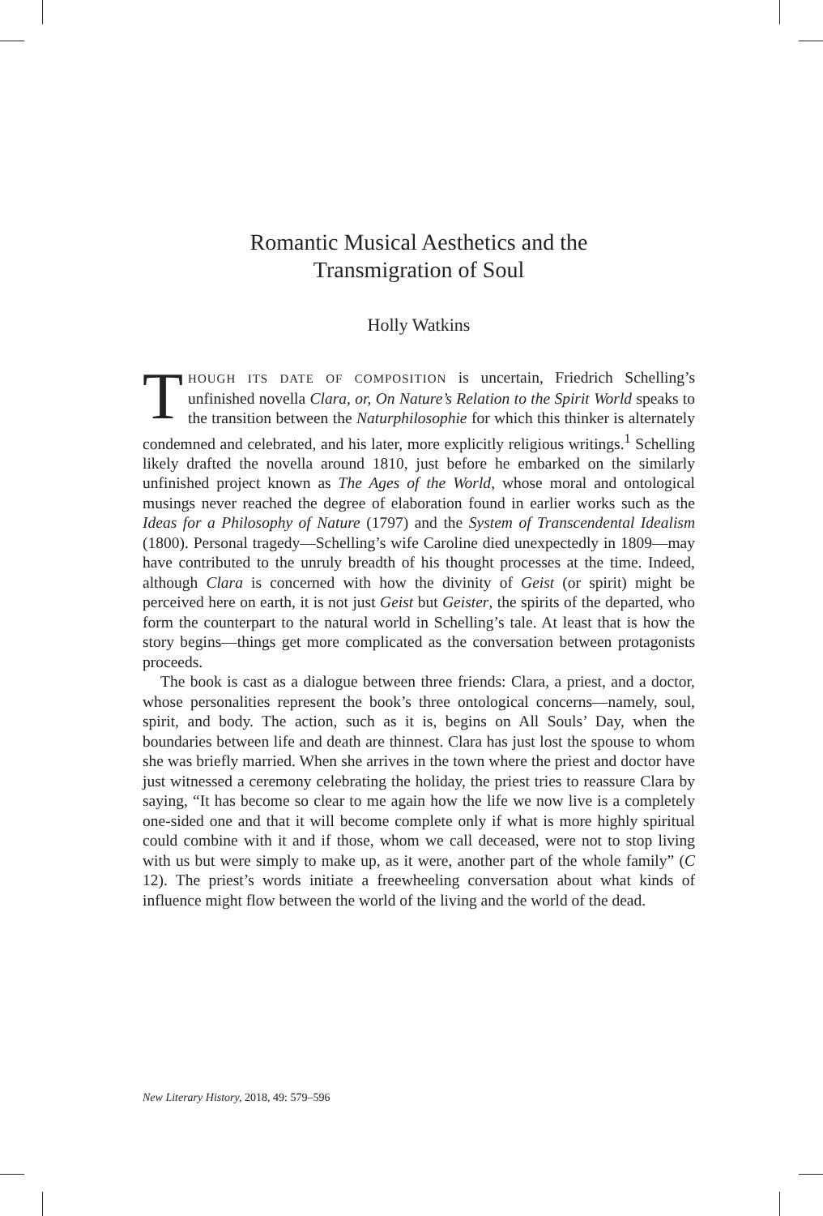Romantic Musical Aesthetics and the
Transmigration of Soul
Holly Watkins
THOUGH ITS DATE OF COMPOSITION is uncertain, Friedrich Schelling’s unfinished novella Clara, or, On Nature’s Relation to the Spirit World speaks to the transition between the Naturphilosophie for which this thinker is alternately condemned and celebrated, and his later, more explicitly religious writings.<sup>1</sup> Schelling likely drafted the novella around 1810, just before he embarked on the similarly unfinished project known as The Ages of the World, whose moral and ontological musings never reached the degree of elaboration found in earlier works such as the Ideas for a Philosophy of Nature (1797) and the System of Transcendental Idealism (1800). Personal tragedy—Schelling’s wife Caroline died unexpectedly in 1809—may have contributed to the unruly breadth of his thought processes at the time. Indeed, although Clara is concerned with how the divinity of Geist (or spirit) might be perceived here on earth, it is not just Geist but Geister, the spirits of the departed, who form the counterpart to the natural world in Schelling’s tale. At least that is how the story begins—things get more complicated as the conversation between protagonists proceeds.
The book is cast as a dialogue between three friends: Clara, a priest, and a doctor, whose personalities represent the book’s three ontological concerns—namely, soul, spirit, and body. The action, such as it is, begins on All Souls’ Day, when the boundaries between life and death are thinnest. Clara has just lost the spouse to whom she was briefly married. When she arrives in the town where the priest and doctor have just witnessed a ceremony celebrating the holiday, the priest tries to reassure Clara by saying, “It has become so clear to me again how the life we now live is a completely one-sided one and that it will become complete only if what is more highly spiritual could combine with it and if those, whom we call deceased, were not to stop living with us but were simply to make up, as it were, another part of the whole family” (C 12). The priest’s words initiate a freewheeling conversation about what kinds of influence might flow between the world of the living and the world of the dead.
New Literary History, 2018, 49: 579–596